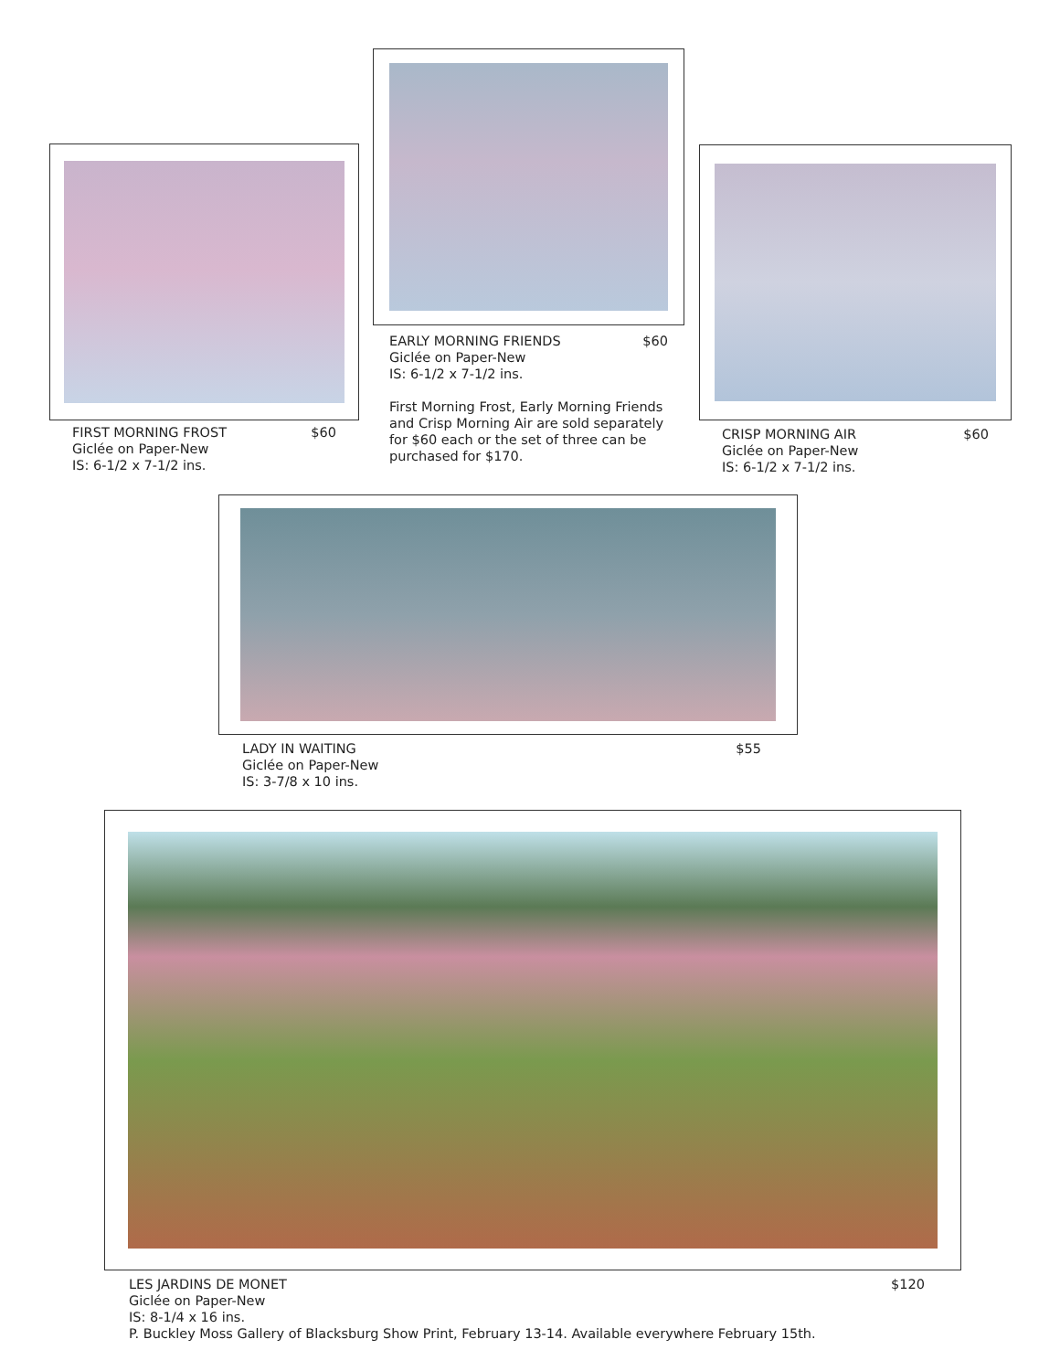FIRST MORNING FROST $60
Giclée on Paper-New
IS: 6-1/2 x 7-1/2 ins.
EARLY MORNING FRIENDS $60
Giclée on Paper-New
IS: 6-1/2 x 7-1/2 ins.
First Morning Frost, Early Morning Friends and Crisp Morning Air are sold separately for $60 each or the set of three can be purchased for $170.
CRISP MORNING AIR $60
Giclée on Paper-New
IS: 6-1/2 x 7-1/2 ins.
LADY IN WAITING $55
Giclée on Paper-New
IS: 3-7/8 x 10 ins.
LES JARDINS DE MONET $120
Giclée on Paper-New
IS: 8-1/4 x 16 ins.
P. Buckley Moss Gallery of Blacksburg Show Print, February 13-14. Available everywhere February 15th.